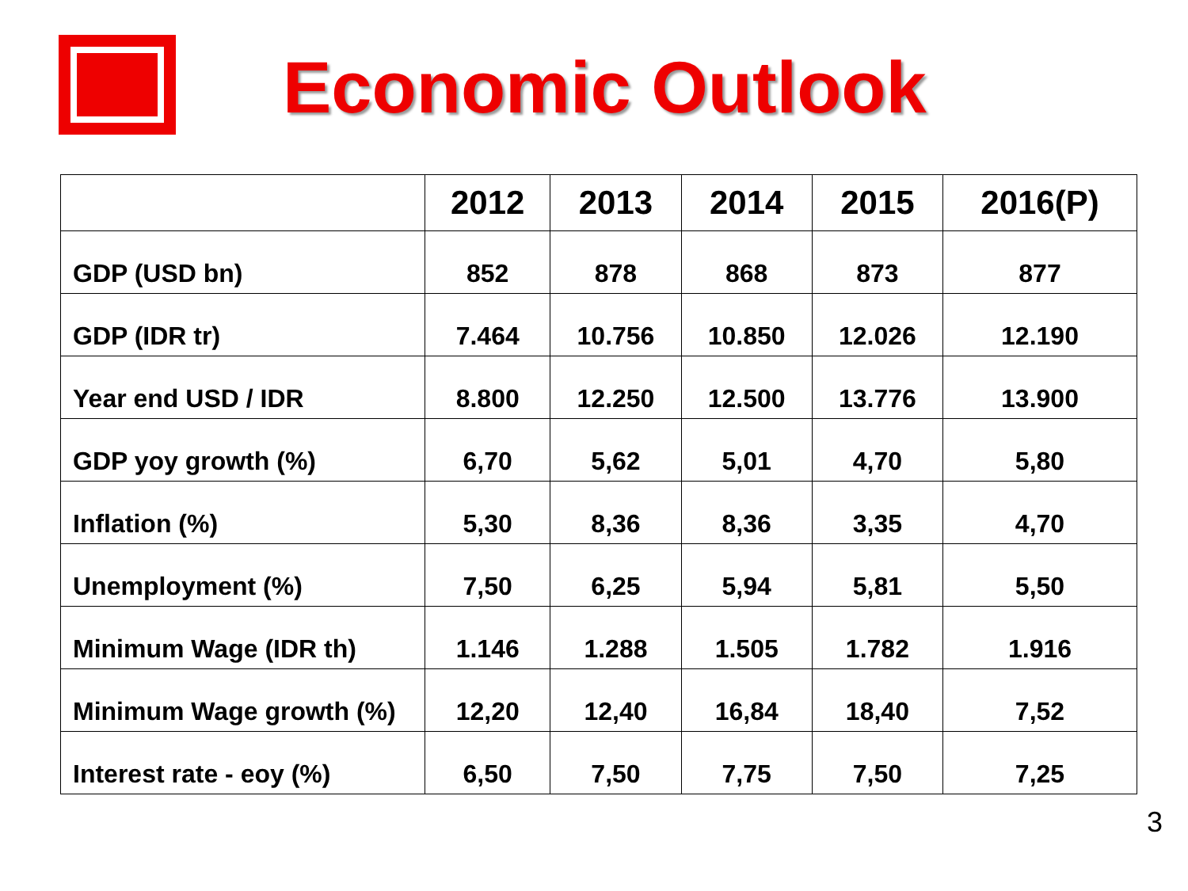Economic Outlook
| | 2012 | 2013 | 2014 | 2015 | 2016(P) |
| --- | --- | --- | --- | --- | --- |
| GDP (USD bn) | 852 | 878 | 868 | 873 | 877 |
| GDP (IDR tr) | 7.464 | 10.756 | 10.850 | 12.026 | 12.190 |
| Year end USD / IDR | 8.800 | 12.250 | 12.500 | 13.776 | 13.900 |
| GDP yoy growth (%) | 6,70 | 5,62 | 5,01 | 4,70 | 5,80 |
| Inflation (%) | 5,30 | 8,36 | 8,36 | 3,35 | 4,70 |
| Unemployment (%) | 7,50 | 6,25 | 5,94 | 5,81 | 5,50 |
| Minimum Wage (IDR th) | 1.146 | 1.288 | 1.505 | 1.782 | 1.916 |
| Minimum Wage growth (%) | 12,20 | 12,40 | 16,84 | 18,40 | 7,52 |
| Interest rate - eoy (%) | 6,50 | 7,50 | 7,75 | 7,50 | 7,25 |
3